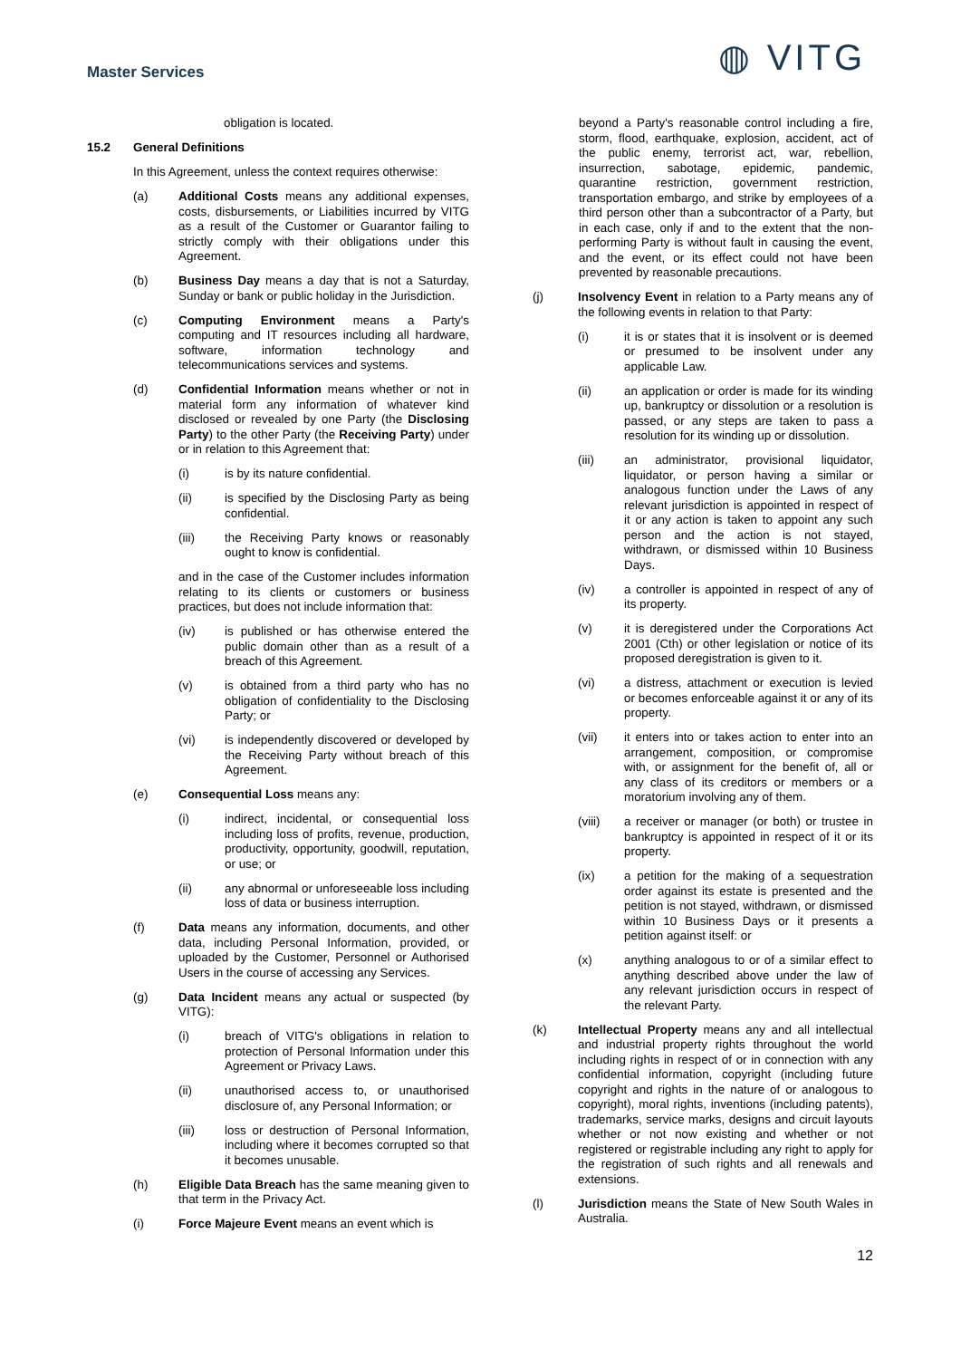Master Services
◍ VITG
obligation is located.
15.2 General Definitions
In this Agreement, unless the context requires otherwise:
(a) Additional Costs means any additional expenses, costs, disbursements, or Liabilities incurred by VITG as a result of the Customer or Guarantor failing to strictly comply with their obligations under this Agreement.
(b) Business Day means a day that is not a Saturday, Sunday or bank or public holiday in the Jurisdiction.
(c) Computing Environment means a Party's computing and IT resources including all hardware, software, information technology and telecommunications services and systems.
(d) Confidential Information means whether or not in material form any information of whatever kind disclosed or revealed by one Party (the Disclosing Party) to the other Party (the Receiving Party) under or in relation to this Agreement that:
(i) is by its nature confidential.
(ii) is specified by the Disclosing Party as being confidential.
(iii) the Receiving Party knows or reasonably ought to know is confidential.
and in the case of the Customer includes information relating to its clients or customers or business practices, but does not include information that:
(iv) is published or has otherwise entered the public domain other than as a result of a breach of this Agreement.
(v) is obtained from a third party who has no obligation of confidentiality to the Disclosing Party; or
(vi) is independently discovered or developed by the Receiving Party without breach of this Agreement.
(e) Consequential Loss means any:
(i) indirect, incidental, or consequential loss including loss of profits, revenue, production, productivity, opportunity, goodwill, reputation, or use; or
(ii) any abnormal or unforeseeable loss including loss of data or business interruption.
(f) Data means any information, documents, and other data, including Personal Information, provided, or uploaded by the Customer, Personnel or Authorised Users in the course of accessing any Services.
(g) Data Incident means any actual or suspected (by VITG):
(i) breach of VITG's obligations in relation to protection of Personal Information under this Agreement or Privacy Laws.
(ii) unauthorised access to, or unauthorised disclosure of, any Personal Information; or
(iii) loss or destruction of Personal Information, including where it becomes corrupted so that it becomes unusable.
(h) Eligible Data Breach has the same meaning given to that term in the Privacy Act.
(i) Force Majeure Event means an event which is
beyond a Party's reasonable control including a fire, storm, flood, earthquake, explosion, accident, act of the public enemy, terrorist act, war, rebellion, insurrection, sabotage, epidemic, pandemic, quarantine restriction, government restriction, transportation embargo, and strike by employees of a third person other than a subcontractor of a Party, but in each case, only if and to the extent that the non-performing Party is without fault in causing the event, and the event, or its effect could not have been prevented by reasonable precautions.
(j) Insolvency Event in relation to a Party means any of the following events in relation to that Party:
(i) it is or states that it is insolvent or is deemed or presumed to be insolvent under any applicable Law.
(ii) an application or order is made for its winding up, bankruptcy or dissolution or a resolution is passed, or any steps are taken to pass a resolution for its winding up or dissolution.
(iii) an administrator, provisional liquidator, liquidator, or person having a similar or analogous function under the Laws of any relevant jurisdiction is appointed in respect of it or any action is taken to appoint any such person and the action is not stayed, withdrawn, or dismissed within 10 Business Days.
(iv) a controller is appointed in respect of any of its property.
(v) it is deregistered under the Corporations Act 2001 (Cth) or other legislation or notice of its proposed deregistration is given to it.
(vi) a distress, attachment or execution is levied or becomes enforceable against it or any of its property.
(vii) it enters into or takes action to enter into an arrangement, composition, or compromise with, or assignment for the benefit of, all or any class of its creditors or members or a moratorium involving any of them.
(viii) a receiver or manager (or both) or trustee in bankruptcy is appointed in respect of it or its property.
(ix) a petition for the making of a sequestration order against its estate is presented and the petition is not stayed, withdrawn, or dismissed within 10 Business Days or it presents a petition against itself: or
(x) anything analogous to or of a similar effect to anything described above under the law of any relevant jurisdiction occurs in respect of the relevant Party.
(k) Intellectual Property means any and all intellectual and industrial property rights throughout the world including rights in respect of or in connection with any confidential information, copyright (including future copyright and rights in the nature of or analogous to copyright), moral rights, inventions (including patents), trademarks, service marks, designs and circuit layouts whether or not now existing and whether or not registered or registrable including any right to apply for the registration of such rights and all renewals and extensions.
(l) Jurisdiction means the State of New South Wales in Australia.
12